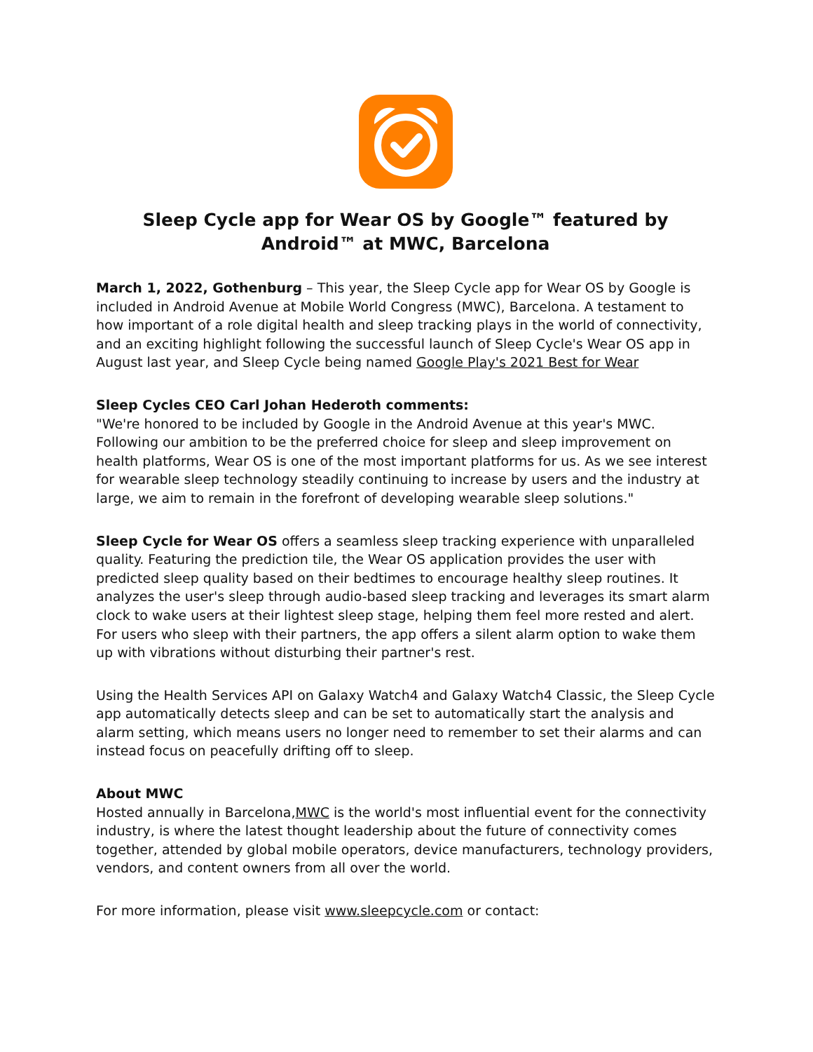Sleep Cycle app for Wear OS by Google™ featured by Android™ at MWC, Barcelona
March 1, 2022, Gothenburg – This year, the Sleep Cycle app for Wear OS by Google is included in Android Avenue at Mobile World Congress (MWC), Barcelona. A testament to how important of a role digital health and sleep tracking plays in the world of connectivity, and an exciting highlight following the successful launch of Sleep Cycle's Wear OS app in August last year, and Sleep Cycle being named Google Play's 2021 Best for Wear
Sleep Cycles CEO Carl Johan Hederoth comments:
"We're honored to be included by Google in the Android Avenue at this year's MWC. Following our ambition to be the preferred choice for sleep and sleep improvement on health platforms, Wear OS is one of the most important platforms for us. As we see interest for wearable sleep technology steadily continuing to increase by users and the industry at large, we aim to remain in the forefront of developing wearable sleep solutions."
Sleep Cycle for Wear OS offers a seamless sleep tracking experience with unparalleled quality. Featuring the prediction tile, the Wear OS application provides the user with predicted sleep quality based on their bedtimes to encourage healthy sleep routines. It analyzes the user's sleep through audio-based sleep tracking and leverages its smart alarm clock to wake users at their lightest sleep stage, helping them feel more rested and alert. For users who sleep with their partners, the app offers a silent alarm option to wake them up with vibrations without disturbing their partner's rest.
Using the Health Services API on Galaxy Watch4 and Galaxy Watch4 Classic, the Sleep Cycle app automatically detects sleep and can be set to automatically start the analysis and alarm setting, which means users no longer need to remember to set their alarms and can instead focus on peacefully drifting off to sleep.
About MWC
Hosted annually in Barcelona,MWC is the world's most influential event for the connectivity industry, is where the latest thought leadership about the future of connectivity comes together, attended by global mobile operators, device manufacturers, technology providers, vendors, and content owners from all over the world.
For more information, please visit www.sleepcycle.com or contact: